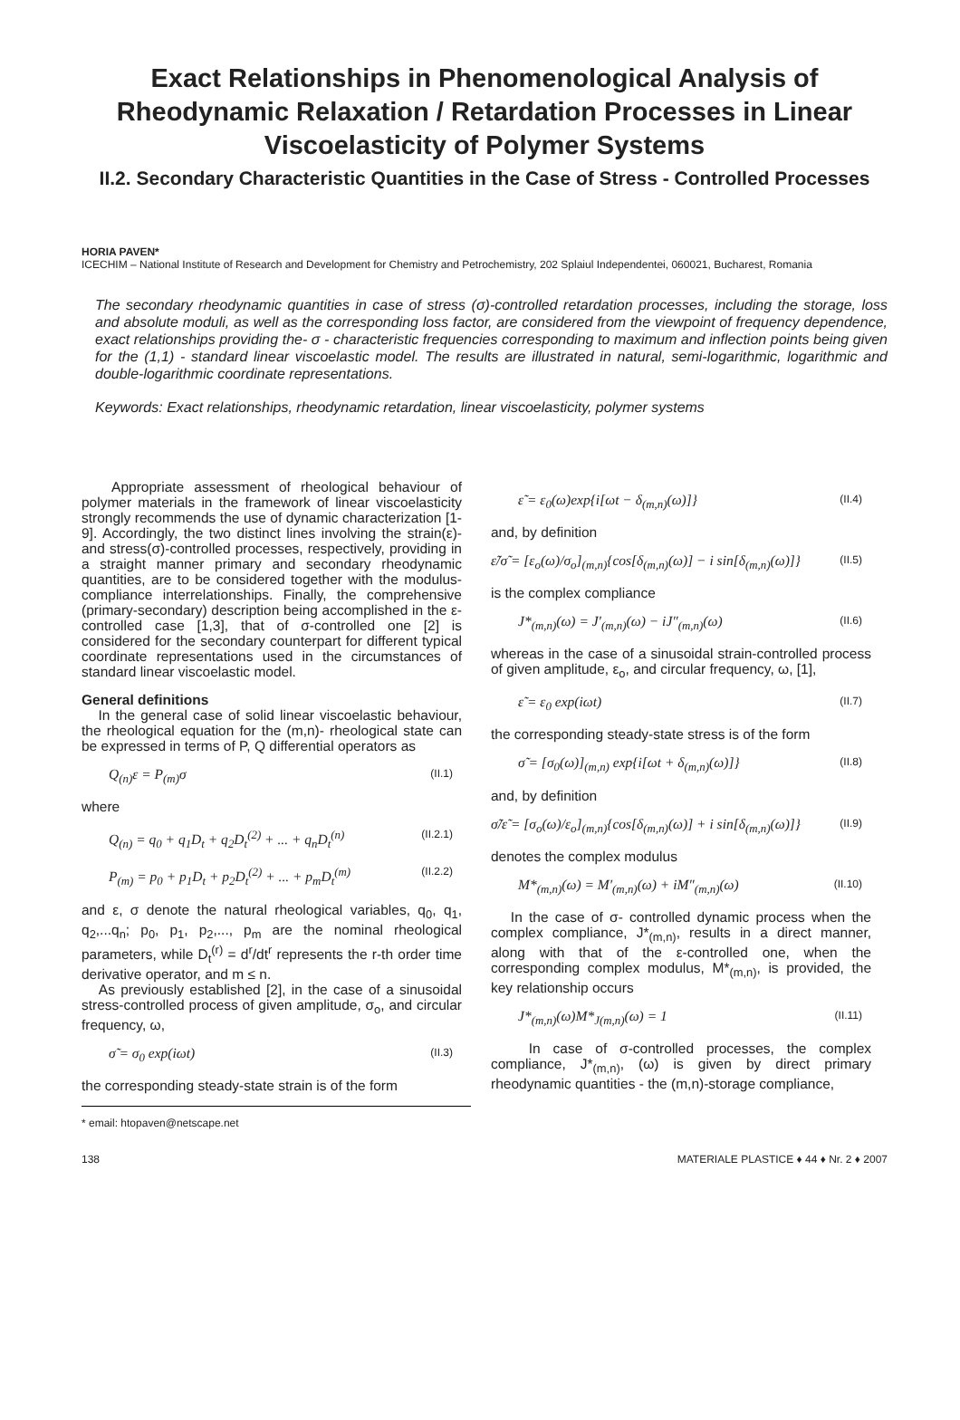Exact Relationships in Phenomenological Analysis of Rheodynamic Relaxation / Retardation Processes in Linear Viscoelasticity of Polymer Systems
II.2. Secondary Characteristic Quantities in the Case of Stress - Controlled Processes
HORIA PAVEN*
ICECHIM – National Institute of Research and Development for Chemistry and Petrochemistry, 202 Splaiul Independentei, 060021, Bucharest, Romania
The secondary rheodynamic quantities in case of stress (σ)-controlled retardation processes, including the storage, loss and absolute moduli, as well as the corresponding loss factor, are considered from the viewpoint of frequency dependence, exact relationships providing the- σ - characteristic frequencies corresponding to maximum and inflection points being given for the (1,1) - standard linear viscoelastic model. The results are illustrated in natural, semi-logarithmic, logarithmic and double-logarithmic coordinate representations.
Keywords: Exact relationships, rheodynamic retardation, linear viscoelasticity, polymer systems
Appropriate assessment of rheological behaviour of polymer materials in the framework of linear viscoelasticity strongly recommends the use of dynamic characterization [1-9]. Accordingly, the two distinct lines involving the strain(ε)- and stress(σ)-controlled processes, respectively, providing in a straight manner primary and secondary rheodynamic quantities, are to be considered together with the modulus-compliance interrelationships. Finally, the comprehensive (primary-secondary) description being accomplished in the ε-controlled case [1,3], that of σ-controlled one [2] is considered for the secondary counterpart for different typical coordinate representations used in the circumstances of standard linear viscoelastic model.
General definitions
In the general case of solid linear viscoelastic behaviour, the rheological equation for the (m,n)- rheological state can be expressed in terms of P, Q differential operators as
Q<sub>(n)</sub>ε = P<sub>(m)</sub>σ (II.1)
where
Q<sub>(n)</sub> = q<sub>0</sub> + q<sub>1</sub>D<sub>t</sub> + q<sub>2</sub>D<sub>t</sub><sup>(2)</sup> + ... + q<sub>n</sub>D<sub>t</sub><sup>(n)</sup> (II.2.1)
P<sub>(m)</sub> = p<sub>0</sub> + p<sub>1</sub>D<sub>t</sub> + p<sub>2</sub>D<sub>t</sub><sup>(2)</sup> + ... + p<sub>m</sub>D<sub>t</sub><sup>(m)</sup> (II.2.2)
and ε, σ denote the natural rheological variables, q<sub>0</sub>, q<sub>1</sub>, q<sub>2</sub>,...q<sub>n</sub>; p<sub>0</sub>, p<sub>1</sub>, p<sub>2</sub>,..., p<sub>m</sub> are the nominal rheological parameters, while D<sub>t</sub><sup>(r)</sup> = d<sup>r</sup>/dt<sup>r</sup> represents the r-th order time derivative operator, and m ≤ n.
As previously established [2], in the case of a sinusoidal stress-controlled process of given amplitude, σ<sub>o</sub>, and circular frequency, ω,
σ̃ = σ<sub>0</sub> exp(iωt) (II.3)
the corresponding steady-state strain is of the form
* email: htopaven@netscape.net
ε̃ = ε<sub>0</sub>(ω)exp{i[ωt − δ<sub>(m,n)</sub>(ω)]} (II.4)
and, by definition
ε̃/σ̃ = [ε<sub>o</sub>(ω)/σ<sub>o</sub>]<sub>(m,n)</sub>{cos[δ<sub>(m,n)</sub>(ω)] − i sin[δ<sub>(m,n)</sub>(ω)]} (II.5)
is the complex compliance
J*<sub>(m,n)</sub>(ω) = J′<sub>(m,n)</sub>(ω) − iJ″<sub>(m,n)</sub>(ω) (II.6)
whereas in the case of a sinusoidal strain-controlled process of given amplitude, ε<sub>o</sub>, and circular frequency, ω, [1],
ε̃ = ε<sub>0</sub> exp(iωt) (II.7)
the corresponding steady-state stress is of the form
σ̃ = [σ<sub>0</sub>(ω)]<sub>(m,n)</sub> exp{i[ωt + δ<sub>(m,n)</sub>(ω)]} (II.8)
and, by definition
σ̃/ε̃ = [σ<sub>o</sub>(ω)/ε<sub>o</sub>]<sub>(m,n)</sub>{cos[δ<sub>(m,n)</sub>(ω)] + i sin[δ<sub>(m,n)</sub>(ω)]} (II.9)
denotes the complex modulus
M*<sub>(m,n)</sub>(ω) = M′<sub>(m,n)</sub>(ω) + iM″<sub>(m,n)</sub>(ω) (II.10)
In the case of σ- controlled dynamic process when the complex compliance, J*<sub>(m,n)</sub>, results in a direct manner, along with that of the ε-controlled one, when the corresponding complex modulus, M*<sub>(m,n)</sub>, is provided, the key relationship occurs
J*<sub>(m,n)</sub>(ω)M*<sub>J(m,n)</sub>(ω) = 1 (II.11)
In case of σ-controlled processes, the complex compliance, J*<sub>(m,n)</sub>, (ω) is given by direct primary rheodynamic quantities - the (m,n)-storage compliance,
138 MATERIALE PLASTICE ♦ 44 ♦ Nr. 2 ♦ 2007